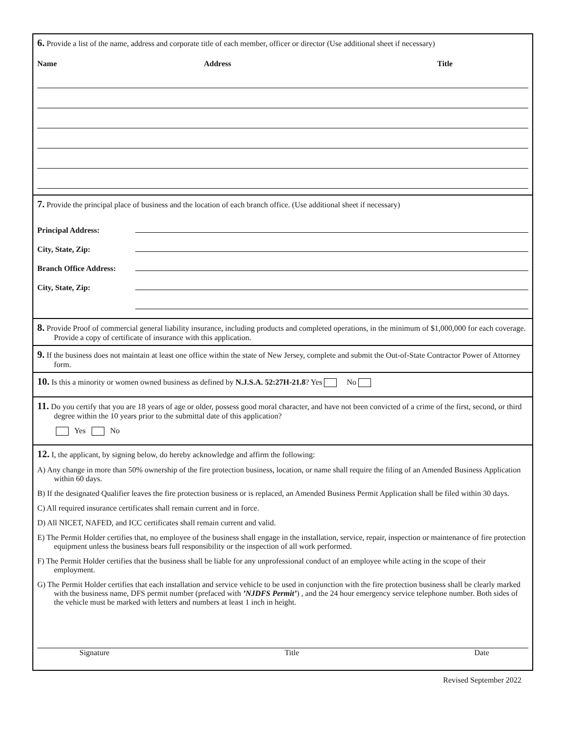6. Provide a list of the name, address and corporate title of each member, officer or director (Use additional sheet if necessary)
Name Address Title
7. Provide the principal place of business and the location of each branch office. (Use additional sheet if necessary)
Principal Address:
City, State, Zip:
Branch Office Address:
City, State, Zip:
8. Provide Proof of commercial general liability insurance, including products and completed operations, in the minimum of $1,000,000 for each coverage. Provide a copy of certificate of insurance with this application.
9. If the business does not maintain at least one office within the state of New Jersey, complete and submit the Out-of-State Contractor Power of Attorney form.
10. Is this a minority or women owned business as defined by N.J.S.A. 52:27H-21.8? Yes No
11. Do you certify that you are 18 years of age or older, possess good moral character, and have not been convicted of a crime of the first, second, or third degree within the 10 years prior to the submittal date of this application?
Yes No
12. I, the applicant, by signing below, do hereby acknowledge and affirm the following:
A) Any change in more than 50% ownership of the fire protection business, location, or name shall require the filing of an Amended Business Application within 60 days.
B) If the designated Qualifier leaves the fire protection business or is replaced, an Amended Business Permit Application shall be filed within 30 days.
C) All required insurance certificates shall remain current and in force.
D) All NICET, NAFED, and ICC certificates shall remain current and valid.
E) The Permit Holder certifies that, no employee of the business shall engage in the installation, service, repair, inspection or maintenance of fire protection equipment unless the business bears full responsibility or the inspection of all work performed.
F) The Permit Holder certifies that the business shall be liable for any unprofessional conduct of an employee while acting in the scope of their employment.
G) The Permit Holder certifies that each installation and service vehicle to be used in conjunction with the fire protection business shall be clearly marked with the business name, DFS permit number (prefaced with ’NJDFS Permit’) , and the 24 hour emergency service telephone number. Both sides of the vehicle must be marked with letters and numbers at least 1 inch in height.
Signature Title Date
Revised September 2022